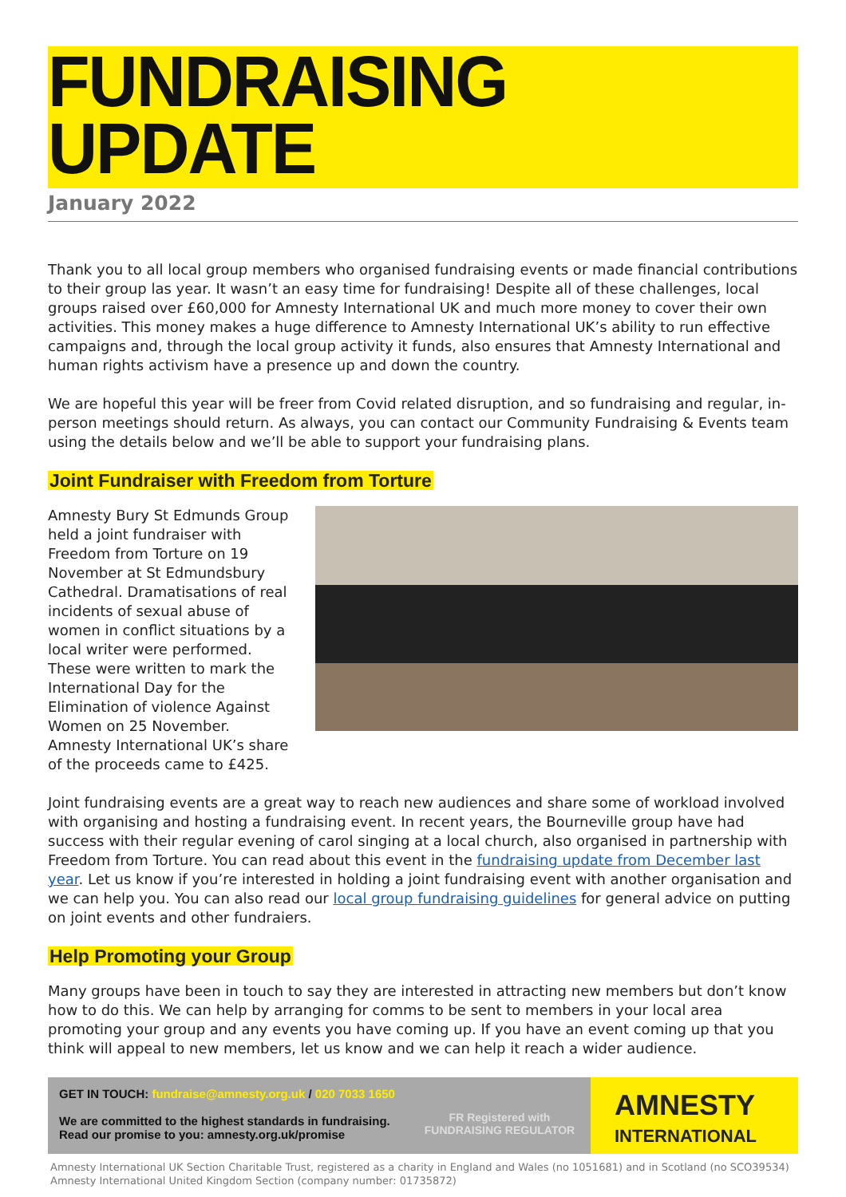FUNDRAISING
UPDATE
January 2022
Thank you to all local group members who organised fundraising events or made financial contributions to their group las year. It wasn’t an easy time for fundraising! Despite all of these challenges, local groups raised over £60,000 for Amnesty International UK and much more money to cover their own activities. This money makes a huge difference to Amnesty International UK’s ability to run effective campaigns and, through the local group activity it funds, also ensures that Amnesty International and human rights activism have a presence up and down the country.
We are hopeful this year will be freer from Covid related disruption, and so fundraising and regular, in-person meetings should return. As always, you can contact our Community Fundraising & Events team using the details below and we’ll be able to support your fundraising plans.
Joint Fundraiser with Freedom from Torture
Amnesty Bury St Edmunds Group held a joint fundraiser with Freedom from Torture on 19 November at St Edmundsbury Cathedral. Dramatisations of real incidents of sexual abuse of women in conflict situations by a local writer were performed. These were written to mark the International Day for the Elimination of violence Against Women on 25 November. Amnesty International UK’s share of the proceeds came to £425.
Joint fundraising events are a great way to reach new audiences and share some of workload involved with organising and hosting a fundraising event. In recent years, the Bourneville group have had success with their regular evening of carol singing at a local church, also organised in partnership with Freedom from Torture. You can read about this event in the fundraising update from December last year. Let us know if you’re interested in holding a joint fundraising event with another organisation and we can help you. You can also read our local group fundraising guidelines for general advice on putting on joint events and other fundraiers.
Help Promoting your Group
Many groups have been in touch to say they are interested in attracting new members but don’t know how to do this. We can help by arranging for comms to be sent to members in your local area promoting your group and any events you have coming up. If you have an event coming up that you think will appeal to new members, let us know and we can help it reach a wider audience.
GET IN TOUCH: fundraise@amnesty.org.uk / 020 7033 1650
We are committed to the highest standards in fundraising.
Read our promise to you: amnesty.org.uk/promise
FR Registered with FUNDRAISING REGULATOR
AMNESTY
INTERNATIONAL
Amnesty International UK Section Charitable Trust, registered as a charity in England and Wales (no 1051681) and in Scotland (no SCO39534)
Amnesty International United Kingdom Section (company number: 01735872)